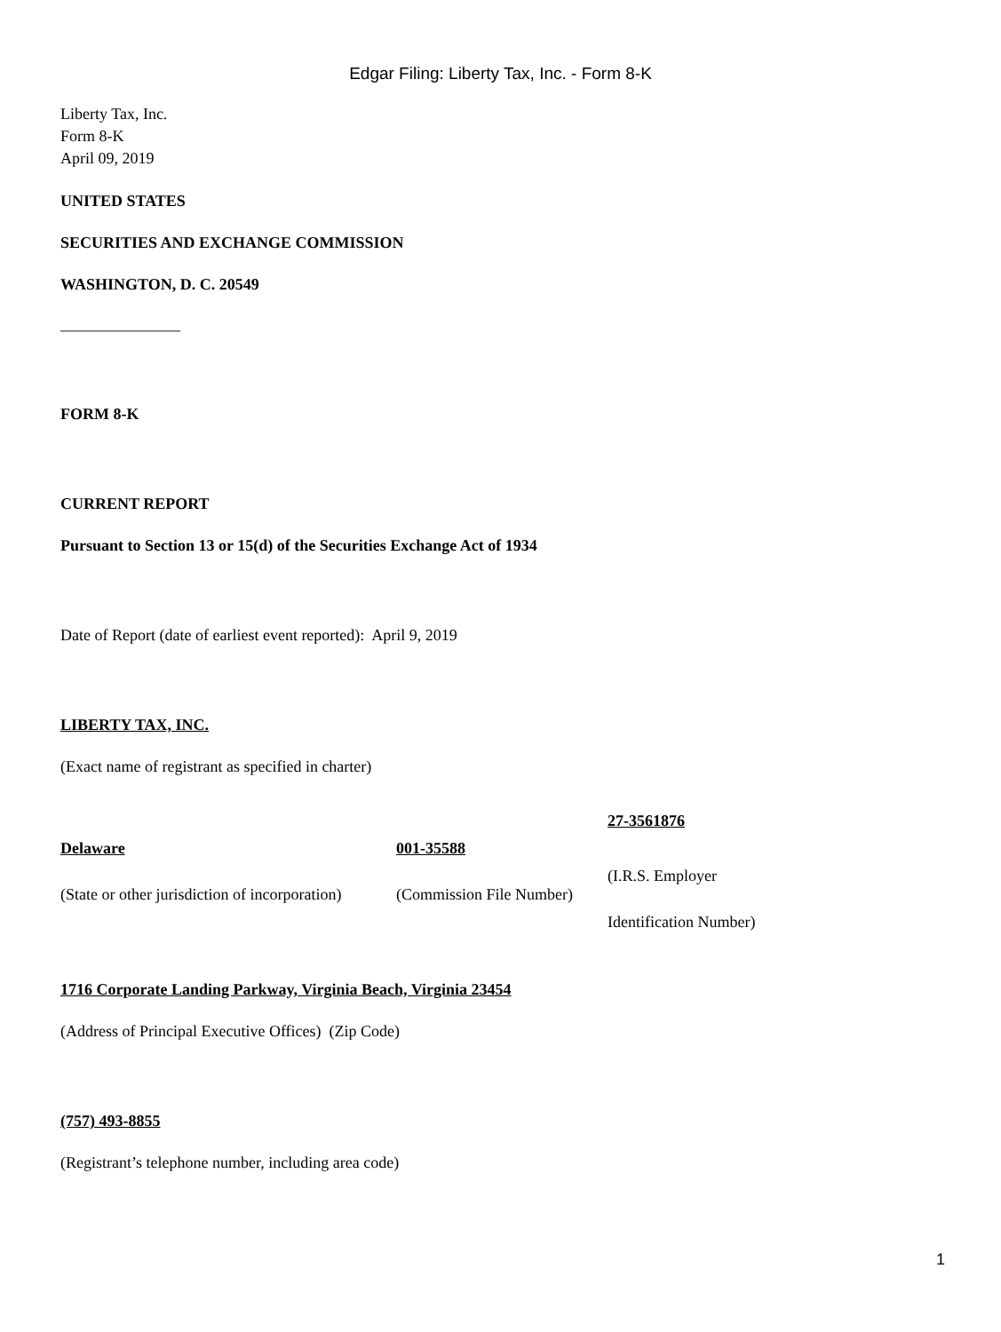Edgar Filing: Liberty Tax, Inc. - Form 8-K
Liberty Tax, Inc.
Form 8-K
April 09, 2019
UNITED STATES
SECURITIES AND EXCHANGE COMMISSION
WASHINGTON, D. C. 20549
_______________
FORM 8-K
CURRENT REPORT
Pursuant to Section 13 or 15(d) of the Securities Exchange Act of 1934
Date of Report (date of earliest event reported): April 9, 2019
LIBERTY TAX, INC.
(Exact name of registrant as specified in charter)
| | | 27-3561876 |
| Delaware | 001-35588 | |
| | | (I.R.S. Employer |
| (State or other jurisdiction of incorporation) | (Commission File Number) | |
| | | Identification Number) |
1716 Corporate Landing Parkway, Virginia Beach, Virginia 23454
(Address of Principal Executive Offices) (Zip Code)
(757) 493-8855
(Registrant’s telephone number, including area code)
1